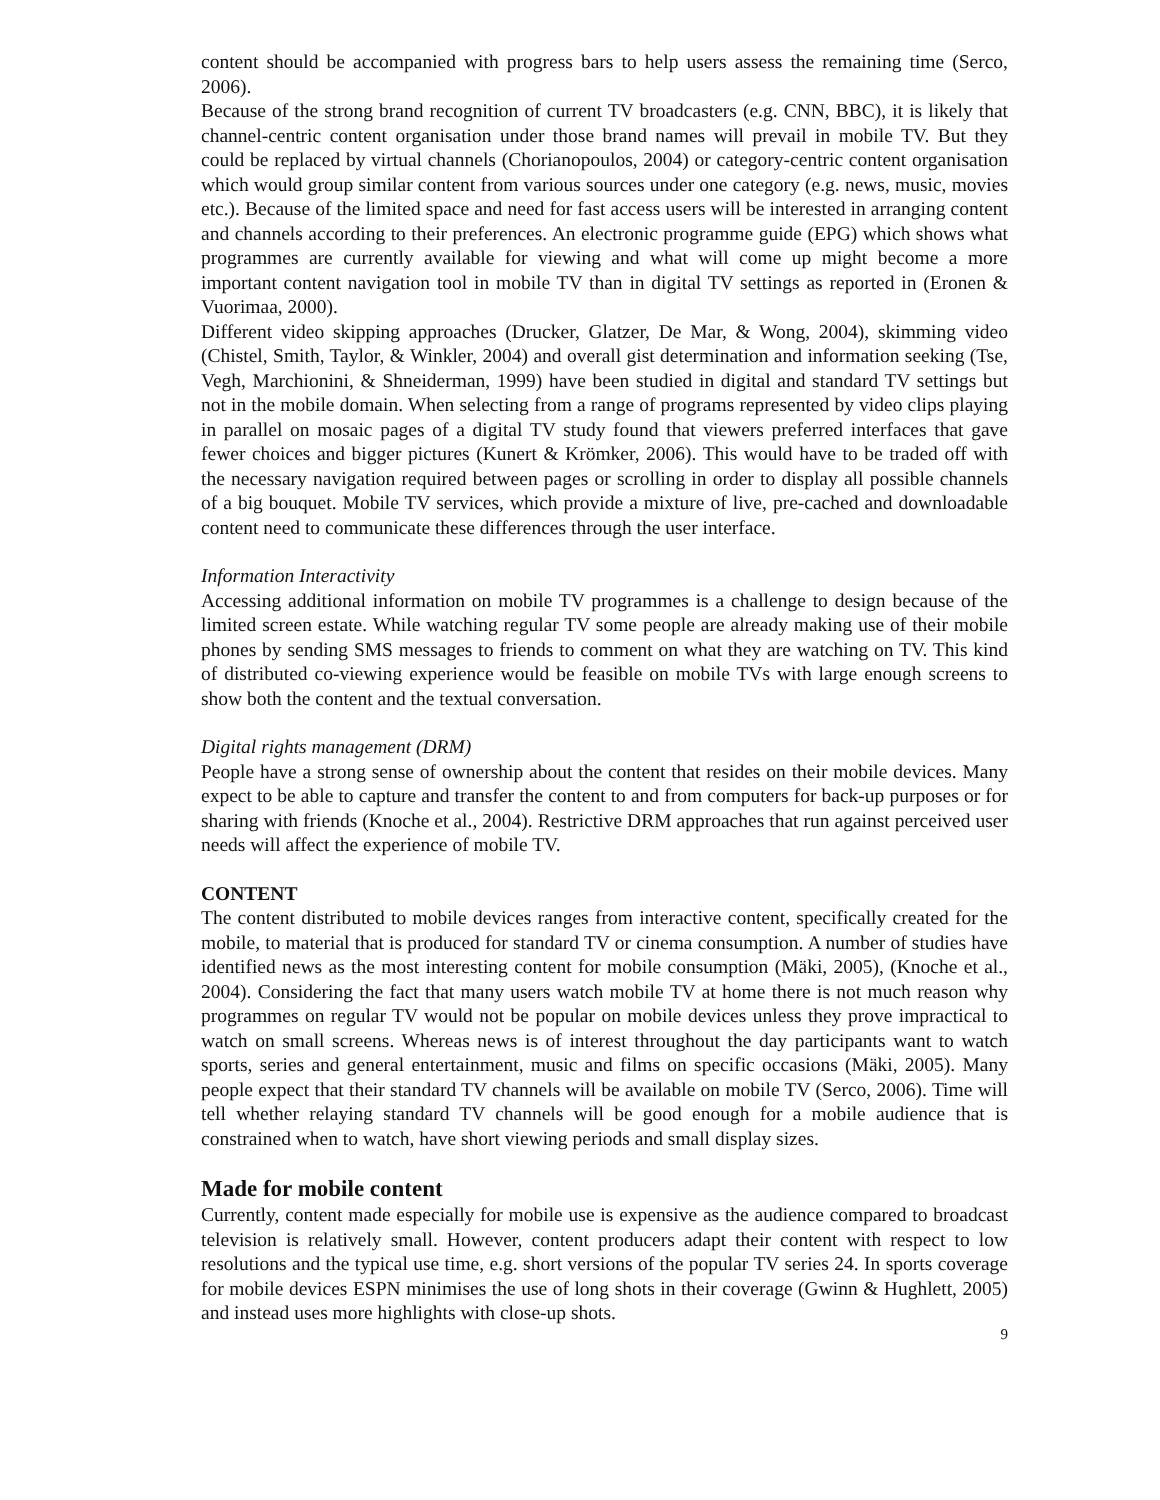content should be accompanied with progress bars to help users assess the remaining time (Serco, 2006).
Because of the strong brand recognition of current TV broadcasters (e.g. CNN, BBC), it is likely that channel-centric content organisation under those brand names will prevail in mobile TV. But they could be replaced by virtual channels (Chorianopoulos, 2004) or category-centric content organisation which would group similar content from various sources under one category (e.g. news, music, movies etc.). Because of the limited space and need for fast access users will be interested in arranging content and channels according to their preferences. An electronic programme guide (EPG) which shows what programmes are currently available for viewing and what will come up might become a more important content navigation tool in mobile TV than in digital TV settings as reported in (Eronen & Vuorimaa, 2000).
Different video skipping approaches (Drucker, Glatzer, De Mar, & Wong, 2004), skimming video (Chistel, Smith, Taylor, & Winkler, 2004) and overall gist determination and information seeking (Tse, Vegh, Marchionini, & Shneiderman, 1999) have been studied in digital and standard TV settings but not in the mobile domain. When selecting from a range of programs represented by video clips playing in parallel on mosaic pages of a digital TV study found that viewers preferred interfaces that gave fewer choices and bigger pictures (Kunert & Krömker, 2006). This would have to be traded off with the necessary navigation required between pages or scrolling in order to display all possible channels of a big bouquet. Mobile TV services, which provide a mixture of live, pre-cached and downloadable content need to communicate these differences through the user interface.
Information Interactivity
Accessing additional information on mobile TV programmes is a challenge to design because of the limited screen estate. While watching regular TV some people are already making use of their mobile phones by sending SMS messages to friends to comment on what they are watching on TV. This kind of distributed co-viewing experience would be feasible on mobile TVs with large enough screens to show both the content and the textual conversation.
Digital rights management (DRM)
People have a strong sense of ownership about the content that resides on their mobile devices. Many expect to be able to capture and transfer the content to and from computers for back-up purposes or for sharing with friends (Knoche et al., 2004). Restrictive DRM approaches that run against perceived user needs will affect the experience of mobile TV.
CONTENT
The content distributed to mobile devices ranges from interactive content, specifically created for the mobile, to material that is produced for standard TV or cinema consumption. A number of studies have identified news as the most interesting content for mobile consumption (Mäki, 2005), (Knoche et al., 2004). Considering the fact that many users watch mobile TV at home there is not much reason why programmes on regular TV would not be popular on mobile devices unless they prove impractical to watch on small screens. Whereas news is of interest throughout the day participants want to watch sports, series and general entertainment, music and films on specific occasions (Mäki, 2005). Many people expect that their standard TV channels will be available on mobile TV (Serco, 2006). Time will tell whether relaying standard TV channels will be good enough for a mobile audience that is constrained when to watch, have short viewing periods and small display sizes.
Made for mobile content
Currently, content made especially for mobile use is expensive as the audience compared to broadcast television is relatively small. However, content producers adapt their content with respect to low resolutions and the typical use time, e.g. short versions of the popular TV series 24. In sports coverage for mobile devices ESPN minimises the use of long shots in their coverage (Gwinn & Hughlett, 2005) and instead uses more highlights with close-up shots.
9